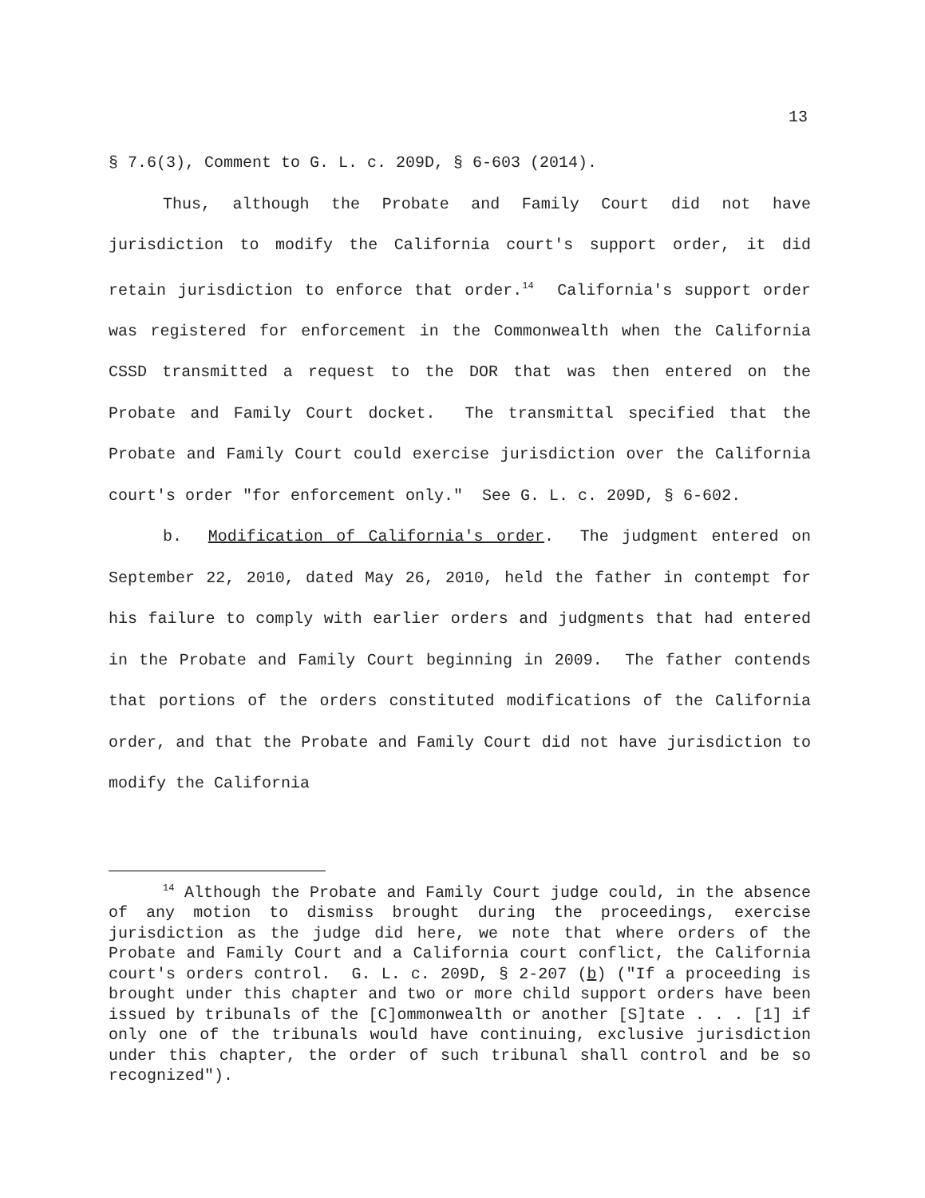13
§ 7.6(3), Comment to G. L. c. 209D, § 6-603 (2014).
Thus, although the Probate and Family Court did not have jurisdiction to modify the California court's support order, it did retain jurisdiction to enforce that order.<sup>14</sup> California's support order was registered for enforcement in the Commonwealth when the California CSSD transmitted a request to the DOR that was then entered on the Probate and Family Court docket. The transmittal specified that the Probate and Family Court could exercise jurisdiction over the California court's order "for enforcement only." See G. L. c. 209D, § 6-602.
b. Modification of California's order. The judgment entered on September 22, 2010, dated May 26, 2010, held the father in contempt for his failure to comply with earlier orders and judgments that had entered in the Probate and Family Court beginning in 2009. The father contends that portions of the orders constituted modifications of the California order, and that the Probate and Family Court did not have jurisdiction to modify the California
<sup>14</sup> Although the Probate and Family Court judge could, in the absence of any motion to dismiss brought during the proceedings, exercise jurisdiction as the judge did here, we note that where orders of the Probate and Family Court and a California court conflict, the California court's orders control. G. L. c. 209D, § 2-207 (b) ("If a proceeding is brought under this chapter and two or more child support orders have been issued by tribunals of the [C]ommonwealth or another [S]tate . . . [1] if only one of the tribunals would have continuing, exclusive jurisdiction under this chapter, the order of such tribunal shall control and be so recognized").